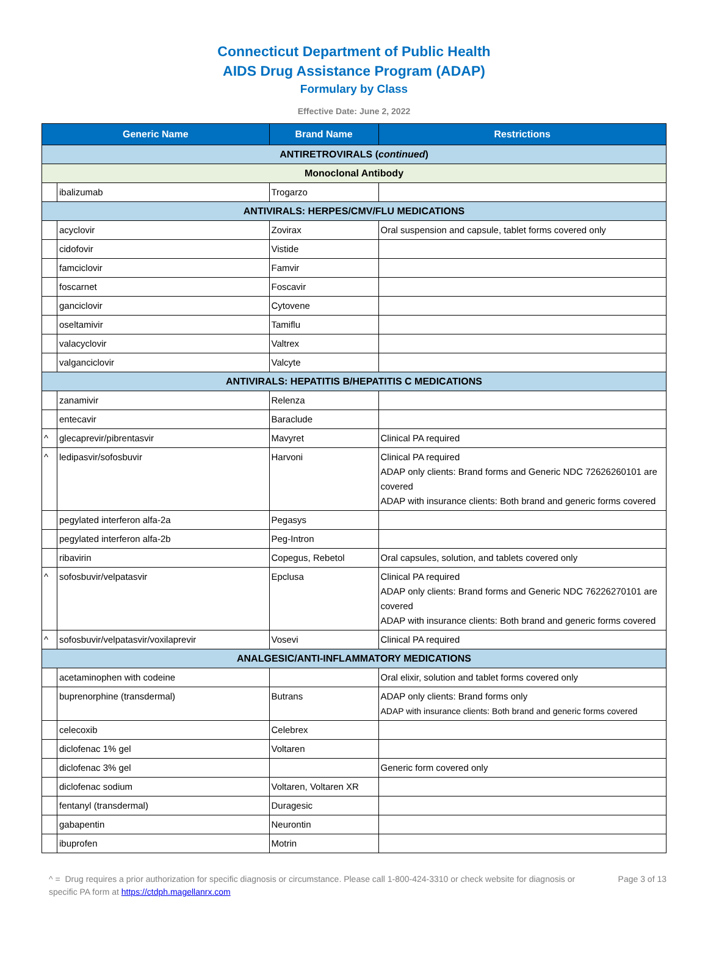Connecticut Department of Public Health
AIDS Drug Assistance Program (ADAP)
Formulary by Class
Effective Date: June 2, 2022
| Generic Name | | Brand Name | Restrictions |
| --- | --- | --- | --- |
| ANTIRETROVIRALS ( continued ) | | | |
| Monoclonal Antibody | | | |
| | ibalizumab | Trogarzo | |
| ANTIVIRALS: HERPES/CMV/FLU MEDICATIONS | | | |
| | acyclovir | Zovirax | Oral suspension and capsule, tablet forms covered only |
| | cidofovir | Vistide | |
| | famciclovir | Famvir | |
| | foscarnet | Foscavir | |
| | ganciclovir | Cytovene | |
| | oseltamivir | Tamiflu | |
| | valacyclovir | Valtrex | |
| | valganciclovir | Valcyte | |
| ANTIVIRALS: HEPATITIS B/HEPATITIS C MEDICATIONS | | | |
| | zanamivir | Relenza | |
| | entecavir | Baraclude | |
| ^ | glecaprevir/pibrentasvir | Mavyret | Clinical PA required |
| ^ | ledipasvir/sofosbuvir | Harvoni | Clinical PA required ADAP only clients: Brand forms and Generic NDC 72626260101 are covered ADAP with insurance clients: Both brand and generic forms covered |
| | pegylated interferon alfa-2a | Pegasys | |
| | pegylated interferon alfa-2b | Peg-Intron | |
| | ribavirin | Copegus, Rebetol | Oral capsules, solution, and tablets covered only |
| ^ | sofosbuvir/velpatasvir | Epclusa | Clinical PA required ADAP only clients: Brand forms and Generic NDC 76226270101 are covered ADAP with insurance clients: Both brand and generic forms covered |
| ^ | sofosbuvir/velpatasvir/voxilaprevir | Vosevi | Clinical PA required |
| ANALGESIC/ANTI-INFLAMMATORY MEDICATIONS | | | |
| | acetaminophen with codeine | | Oral elixir, solution and tablet forms covered only |
| | buprenorphine (transdermal) | Butrans | ADAP only clients: Brand forms only ADAP with insurance clients: Both brand and generic forms covered |
| | celecoxib | Celebrex | |
| | diclofenac 1% gel | Voltaren | |
| | diclofenac 3% gel | | Generic form covered only |
| | diclofenac sodium | Voltaren, Voltaren XR | |
| | fentanyl (transdermal) | Duragesic | |
| | gabapentin | Neurontin | |
| | ibuprofen | Motrin | |
^ = Drug requires a prior authorization for specific diagnosis or circumstance. Please call 1-800-424-3310 or check website for diagnosis or specific PA form at https://ctdph.magellanrx.com
Page 3 of 13